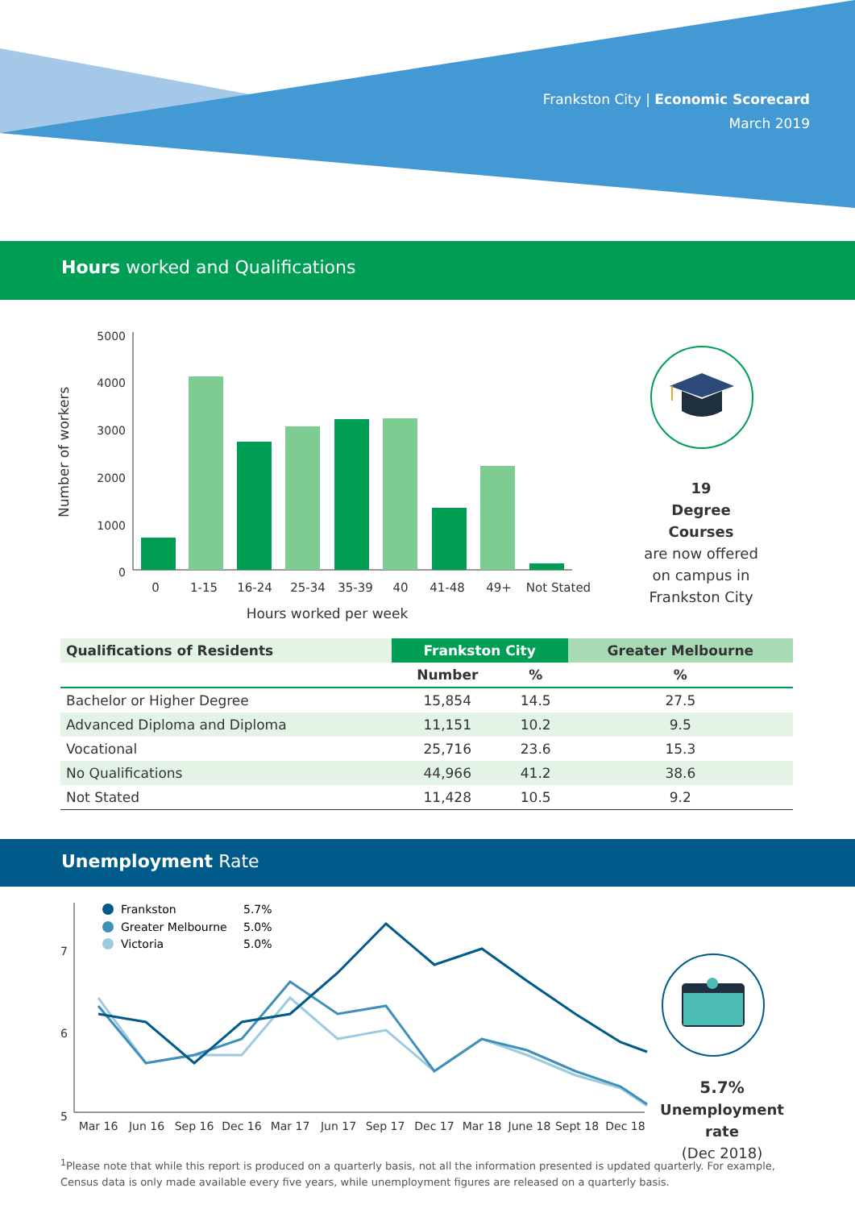Frankston City | Economic Scorecard
March 2019
Hours worked and Qualifications
Number of workers
5000
4000
3000
2000
1000
0
0
1-15
16-24
25-34
35-39
40
41-48
49+
Not Stated
Hours worked per week
19
Degree Courses
are now offered on campus in Frankston City
| Qualifications of Residents | Frankston City | | Greater Melbourne |
| --- | --- | --- | --- |
| | Number | % | % |
| Bachelor or Higher Degree | 15,854 | 14.5 | 27.5 |
| Advanced Diploma and Diploma | 11,151 | 10.2 | 9.5 |
| Vocational | 25,716 | 23.6 | 15.3 |
| No Qualifications | 44,966 | 41.2 | 38.6 |
| Not Stated | 11,428 | 10.5 | 9.2 |
Unemployment Rate
7
6
5
Frankston
5.7%
Greater Melbourne
5.0%
Victoria
5.0%
Mar 16
Jun 16
Sep 16
Dec 16
Mar 17
Jun 17
Sep 17
Dec 17
Mar 18
June 18
Sept 18
Dec 18
5.7%
Unemployment rate
(Dec 2018)
<sup>1</sup> Please note that while this report is produced on a quarterly basis, not all the information presented is updated quarterly. For example, Census data is only made available every five years, while unemployment figures are released on a quarterly basis.